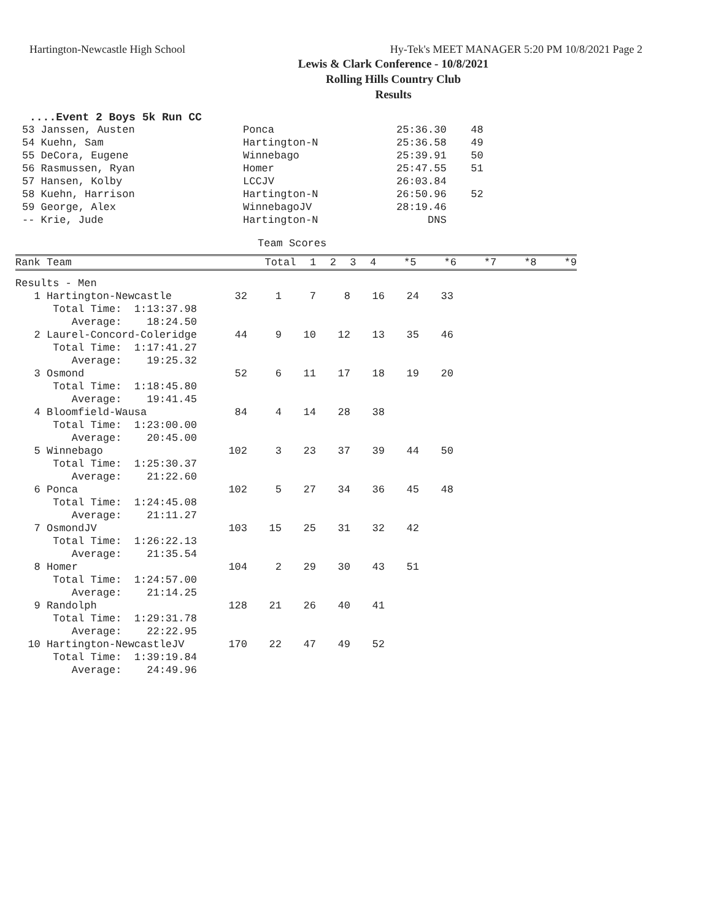Hartington-Newcastle High School Hy-Tek's MEET MANAGER 5:20 PM 10/8/2021 Page 2
Lewis & Clark Conference - 10/8/2021
Rolling Hills Country Club
Results
....Event 2 Boys 5k Run CC
| 53 Janssen, Austen | Ponca | 25:36.30 | 48 |
| 54 Kuehn, Sam | Hartington-N | 25:36.58 | 49 |
| 55 DeCora, Eugene | Winnebago | 25:39.91 | 50 |
| 56 Rasmussen, Ryan | Homer | 25:47.55 | 51 |
| 57 Hansen, Kolby | LCCJV | 26:03.84 | |
| 58 Kuehn, Harrison | Hartington-N | 26:50.96 | 52 |
| 59 George, Alex | WinnebagoJV | 28:19.46 | |
| -- Krie, Jude | Hartington-N | DNS | |
Team Scores
| Rank Team | Total | 1 | 2 | 3 | 4 | *5 | *6 | *7 | *8 | *9 |
| --- | --- | --- | --- | --- | --- | --- | --- | --- | --- | --- |
| Results - Men | | | | | | | |
| 1 Hartington-Newcastle | 32 | 1 | 7 | 8 | 16 | 24 | 33 |
| Total Time: 1:13:37.98 Average: 18:24.50 | | | | | | | |
| 2 Laurel-Concord-Coleridge | 44 | 9 | 10 | 12 | 13 | 35 | 46 |
| Total Time: 1:17:41.27 Average: 19:25.32 | | | | | | | |
| 3 Osmond | 52 | 6 | 11 | 17 | 18 | 19 | 20 |
| Total Time: 1:18:45.80 Average: 19:41.45 | | | | | | | |
| 4 Bloomfield-Wausa | 84 | 4 | 14 | 28 | 38 | | |
| Total Time: 1:23:00.00 Average: 20:45.00 | | | | | | | |
| 5 Winnebago | 102 | 3 | 23 | 37 | 39 | 44 | 50 |
| Total Time: 1:25:30.37 Average: 21:22.60 | | | | | | | |
| 6 Ponca | 102 | 5 | 27 | 34 | 36 | 45 | 48 |
| Total Time: 1:24:45.08 Average: 21:11.27 | | | | | | | |
| 7 OsmondJV | 103 | 15 | 25 | 31 | 32 | 42 | |
| Total Time: 1:26:22.13 Average: 21:35.54 | | | | | | | |
| 8 Homer | 104 | 2 | 29 | 30 | 43 | 51 | |
| Total Time: 1:24:57.00 Average: 21:14.25 | | | | | | | |
| 9 Randolph | 128 | 21 | 26 | 40 | 41 | | |
| Total Time: 1:29:31.78 Average: 22:22.95 | | | | | | | |
| 10 Hartington-NewcastleJV | 170 | 22 | 47 | 49 | 52 | | |
| Total Time: 1:39:19.84 Average: 24:49.96 | | | | | | | |